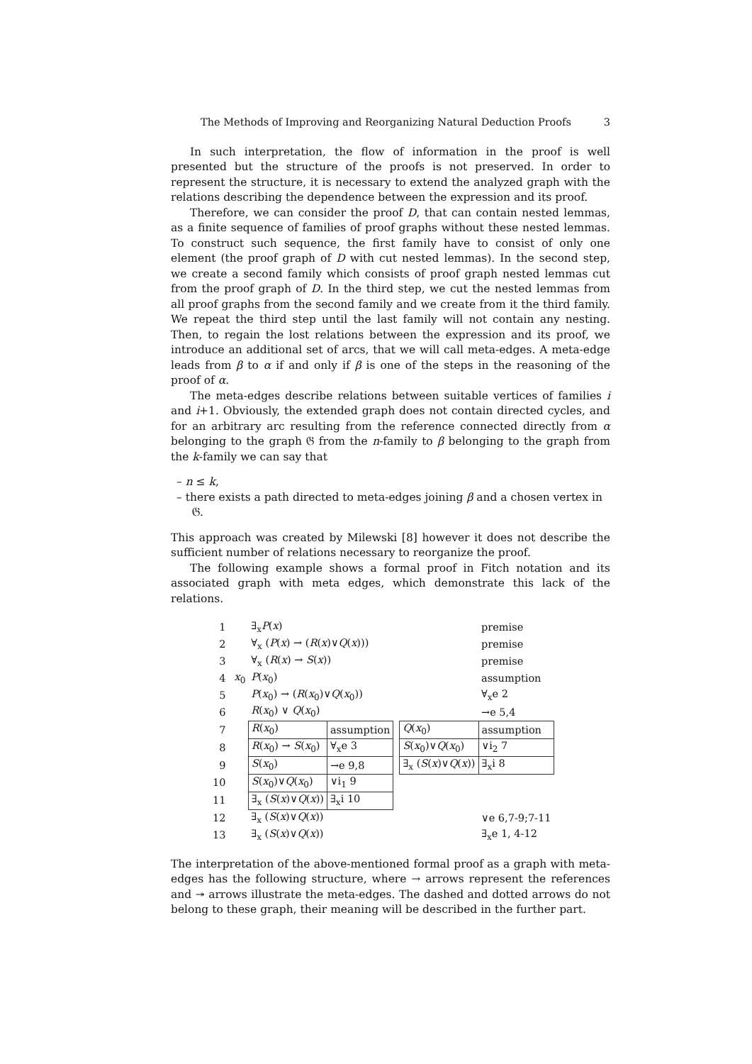The Methods of Improving and Reorganizing Natural Deduction Proofs 3
In such interpretation, the flow of information in the proof is well presented but the structure of the proofs is not preserved. In order to represent the structure, it is necessary to extend the analyzed graph with the relations describing the dependence between the expression and its proof.
Therefore, we can consider the proof D, that can contain nested lemmas, as a finite sequence of families of proof graphs without these nested lemmas. To construct such sequence, the first family have to consist of only one element (the proof graph of D with cut nested lemmas). In the second step, we create a second family which consists of proof graph nested lemmas cut from the proof graph of D. In the third step, we cut the nested lemmas from all proof graphs from the second family and we create from it the third family. We repeat the third step until the last family will not contain any nesting. Then, to regain the lost relations between the expression and its proof, we introduce an additional set of arcs, that we will call meta-edges. A meta-edge leads from β to α if and only if β is one of the steps in the reasoning of the proof of α.
The meta-edges describe relations between suitable vertices of families i and i+1. Obviously, the extended graph does not contain directed cycles, and for an arbitrary arc resulting from the reference connected directly from α belonging to the graph 𝔊 from the n-family to β belonging to the graph from the k-family we can say that
– n ≤ k,
– there exists a path directed to meta-edges joining β and a chosen vertex in 𝔊.
This approach was created by Milewski [8] however it does not describe the sufficient number of relations necessary to reorganize the proof.
The following example shows a formal proof in Fitch notation and its associated graph with meta edges, which demonstrate this lack of the relations.
| 1 | | ∃<sub>x</sub> P ( x ) | | | | premise |
| 2 | | ∀<sub>x</sub> ( P ( x ) → ( R ( x )∨ Q ( x ))) | | | | premise |
| 3 | | ∀<sub>x</sub> ( R ( x ) → S ( x )) | | | | premise |
| 4 | x<sub>0</sub> | P ( x<sub>0</sub>) | | | | assumption |
| 5 | | P ( x<sub>0</sub>) → ( R ( x<sub>0</sub>)∨ Q ( x<sub>0</sub>)) | | | | ∀<sub>x</sub>e 2 |
| 6 | | R ( x<sub>0</sub>) ∨ Q ( x<sub>0</sub>) | | | | →e 5,4 |
| 7 | | R ( x<sub>0</sub>) | assumption | | Q ( x<sub>0</sub>) | assumption |
| 8 | | R ( x<sub>0</sub>) → S ( x<sub>0</sub>) | ∀<sub>x</sub>e 3 | | S ( x<sub>0</sub>)∨ Q ( x<sub>0</sub>) | ∨i<sub>2</sub> 7 |
| 9 | | S ( x<sub>0</sub>) | →e 9,8 | | ∃<sub>x</sub> ( S ( x )∨ Q ( x )) | ∃<sub>x</sub>i 8 |
| 10 | | S ( x<sub>0</sub>)∨ Q ( x<sub>0</sub>) | ∨i<sub>1</sub> 9 | | | |
| 11 | | ∃<sub>x</sub> ( S ( x )∨ Q ( x )) | ∃<sub>x</sub>i 10 | | | |
| 12 | | ∃<sub>x</sub> ( S ( x )∨ Q ( x )) | | | | ∨e 6,7-9;7-11 |
| 13 | | ∃<sub>x</sub> ( S ( x )∨ Q ( x )) | | | | ∃<sub>x</sub>e 1, 4-12 |
The interpretation of the above-mentioned formal proof as a graph with meta-edges has the following structure, where → arrows represent the references and ↠ arrows illustrate the meta-edges. The dashed and dotted arrows do not belong to these graph, their meaning will be described in the further part.